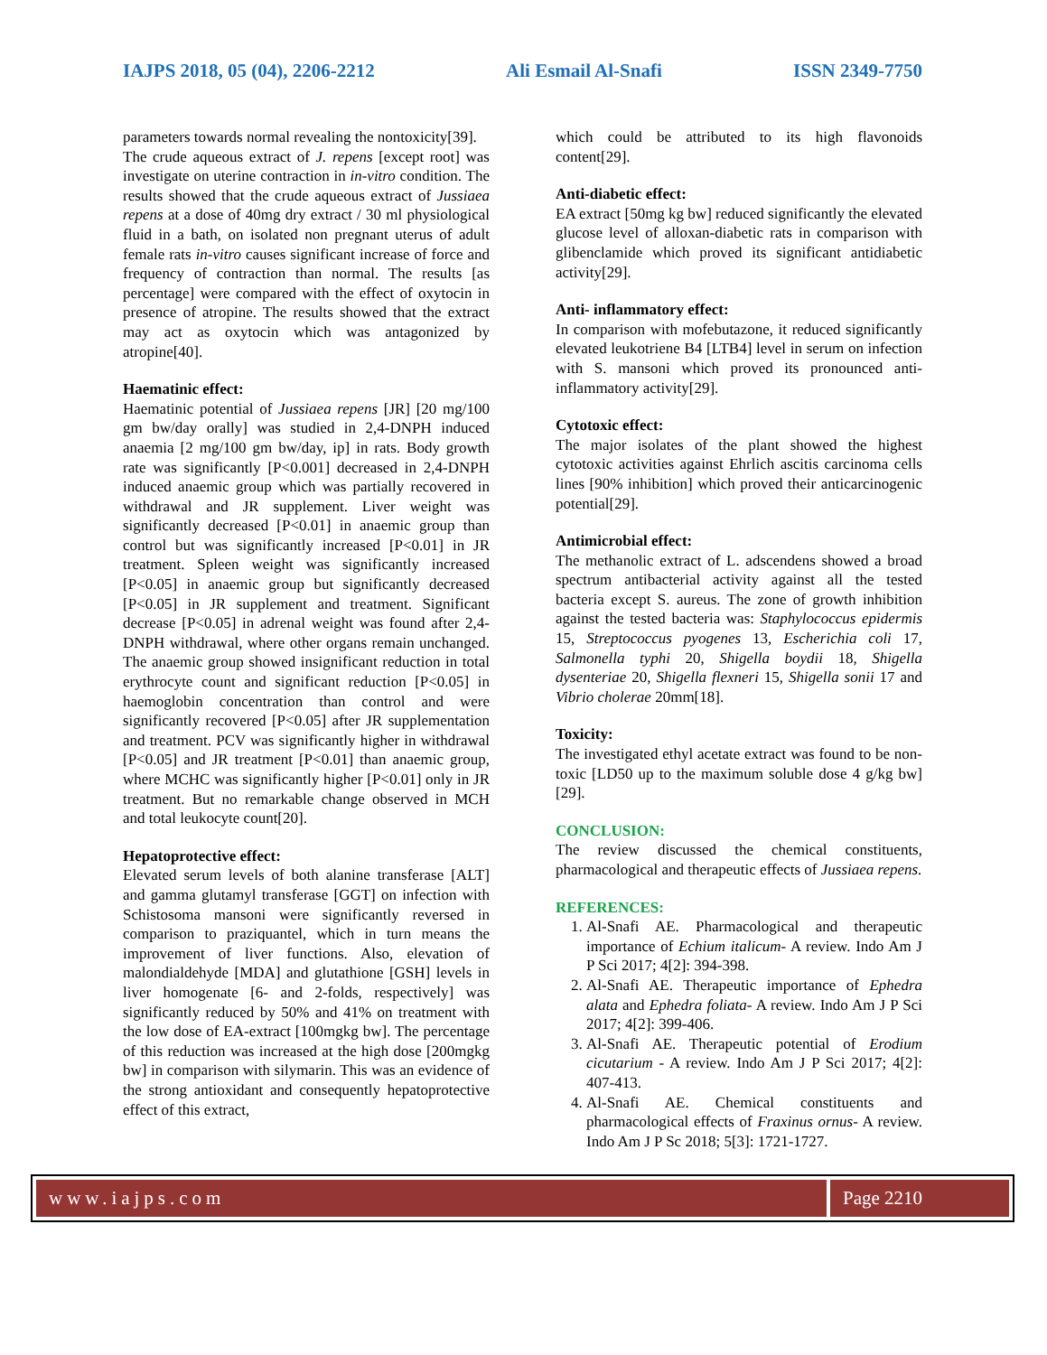IAJPS 2018, 05 (04), 2206-2212 Ali Esmail Al-Snafi ISSN 2349-7750
parameters towards normal revealing the nontoxicity[39].
The crude aqueous extract of J. repens [except root] was investigate on uterine contraction in in-vitro condition. The results showed that the crude aqueous extract of Jussiaea repens at a dose of 40mg dry extract / 30 ml physiological fluid in a bath, on isolated non pregnant uterus of adult female rats in-vitro causes significant increase of force and frequency of contraction than normal. The results [as percentage] were compared with the effect of oxytocin in presence of atropine. The results showed that the extract may act as oxytocin which was antagonized by atropine[40].
Haematinic effect:
Haematinic potential of Jussiaea repens [JR] [20 mg/100 gm bw/day orally] was studied in 2,4-DNPH induced anaemia [2 mg/100 gm bw/day, ip] in rats. Body growth rate was significantly [P<0.001] decreased in 2,4-DNPH induced anaemic group which was partially recovered in withdrawal and JR supplement. Liver weight was significantly decreased [P<0.01] in anaemic group than control but was significantly increased [P<0.01] in JR treatment. Spleen weight was significantly increased [P<0.05] in anaemic group but significantly decreased [P<0.05] in JR supplement and treatment. Significant decrease [P<0.05] in adrenal weight was found after 2,4-DNPH withdrawal, where other organs remain unchanged. The anaemic group showed insignificant reduction in total erythrocyte count and significant reduction [P<0.05] in haemoglobin concentration than control and were significantly recovered [P<0.05] after JR supplementation and treatment. PCV was significantly higher in withdrawal [P<0.05] and JR treatment [P<0.01] than anaemic group, where MCHC was significantly higher [P<0.01] only in JR treatment. But no remarkable change observed in MCH and total leukocyte count[20].
Hepatoprotective effect:
Elevated serum levels of both alanine transferase [ALT] and gamma glutamyl transferase [GGT] on infection with Schistosoma mansoni were significantly reversed in comparison to praziquantel, which in turn means the improvement of liver functions. Also, elevation of malondialdehyde [MDA] and glutathione [GSH] levels in liver homogenate [6- and 2-folds, respectively] was significantly reduced by 50% and 41% on treatment with the low dose of EA-extract [100mgkg bw]. The percentage of this reduction was increased at the high dose [200mgkg bw] in comparison with silymarin. This was an evidence of the strong antioxidant and consequently hepatoprotective effect of this extract,
which could be attributed to its high flavonoids content[29].
Anti-diabetic effect:
EA extract [50mg kg bw] reduced significantly the elevated glucose level of alloxan-diabetic rats in comparison with glibenclamide which proved its significant antidiabetic activity[29].
Anti- inflammatory effect:
In comparison with mofebutazone, it reduced significantly elevated leukotriene B4 [LTB4] level in serum on infection with S. mansoni which proved its pronounced anti- inflammatory activity[29].
Cytotoxic effect:
The major isolates of the plant showed the highest cytotoxic activities against Ehrlich ascitis carcinoma cells lines [90% inhibition] which proved their anticarcinogenic potential[29].
Antimicrobial effect:
The methanolic extract of L. adscendens showed a broad spectrum antibacterial activity against all the tested bacteria except S. aureus. The zone of growth inhibition against the tested bacteria was: Staphylococcus epidermis 15, Streptococcus pyogenes 13, Escherichia coli 17, Salmonella typhi 20, Shigella boydii 18, Shigella dysenteriae 20, Shigella flexneri 15, Shigella sonii 17 and Vibrio cholerae 20mm[18].
Toxicity:
The investigated ethyl acetate extract was found to be non-toxic [LD50 up to the maximum soluble dose 4 g/kg bw][29].
CONCLUSION:
The review discussed the chemical constituents, pharmacological and therapeutic effects of Jussiaea repens.
REFERENCES:
1. Al-Snafi AE. Pharmacological and therapeutic importance of Echium italicum- A review. Indo Am J P Sci 2017; 4[2]: 394-398.
2. Al-Snafi AE. Therapeutic importance of Ephedra alata and Ephedra foliata- A review. Indo Am J P Sci 2017; 4[2]: 399-406.
3. Al-Snafi AE. Therapeutic potential of Erodium cicutarium - A review. Indo Am J P Sci 2017; 4[2]: 407-413.
4. Al-Snafi AE. Chemical constituents and pharmacological effects of Fraxinus ornus- A review. Indo Am J P Sc 2018; 5[3]: 1721-1727.
www.iajps.com Page 2210